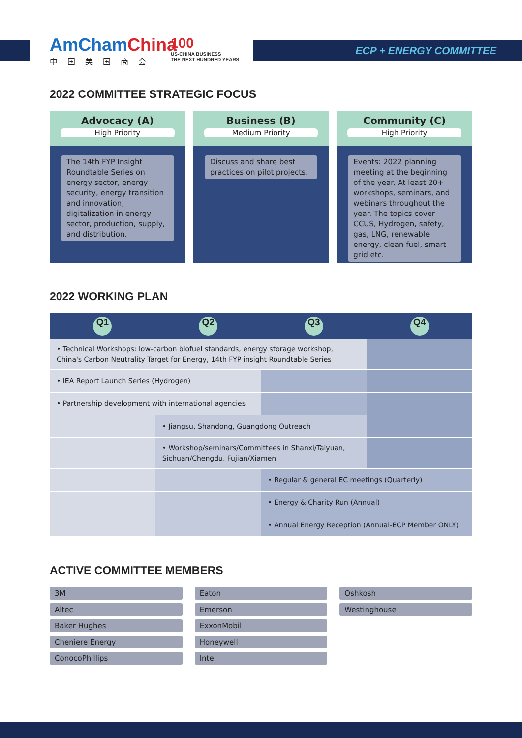AmChamChina
中国美国商会
100
US-CHINA BUSINESS
THE NEXT HUNDRED YEARS
ECP + ENERGY COMMITTEE
2022 COMMITTEE STRATEGIC FOCUS
Advocacy (A)
High Priority
The 14th FYP Insight Roundtable Series on energy sector, energy security, energy transition and innovation, digitalization in energy sector, production, supply, and distribution.
Business (B)
Medium Priority
Discuss and share best practices on pilot projects.
Community (C)
High Priority
Events: 2022 planning meeting at the beginning of the year. At least 20+ workshops, seminars, and webinars throughout the year. The topics cover CCUS, Hydrogen, safety, gas, LNG, renewable energy, clean fuel, smart grid etc.
2022 WORKING PLAN
| Q1 | Q2 | Q3 | Q4 |
| --- | --- | --- | --- |
| • Technical Workshops: low-carbon biofuel standards, energy storage workshop, China's Carbon Neutrality Target for Energy, 14th FYP insight Roundtable Series | | | |
| • IEA Report Launch Series (Hydrogen) | | | |
| • Partnership development with international agencies | | | |
| | • Jiangsu, Shandong, Guangdong Outreach | | |
| | • Workshop/seminars/Committees in Shanxi/Taiyuan, Sichuan/Chengdu, Fujian/Xiamen | | |
| | | • Regular & general EC meetings (Quarterly) | |
| | | • Energy & Charity Run (Annual) | |
| | | • Annual Energy Reception (Annual-ECP Member ONLY) | |
ACTIVE COMMITTEE MEMBERS
3M
Altec
Baker Hughes
Cheniere Energy
ConocoPhillips
Eaton
Emerson
ExxonMobil
Honeywell
Intel
Oshkosh
Westinghouse